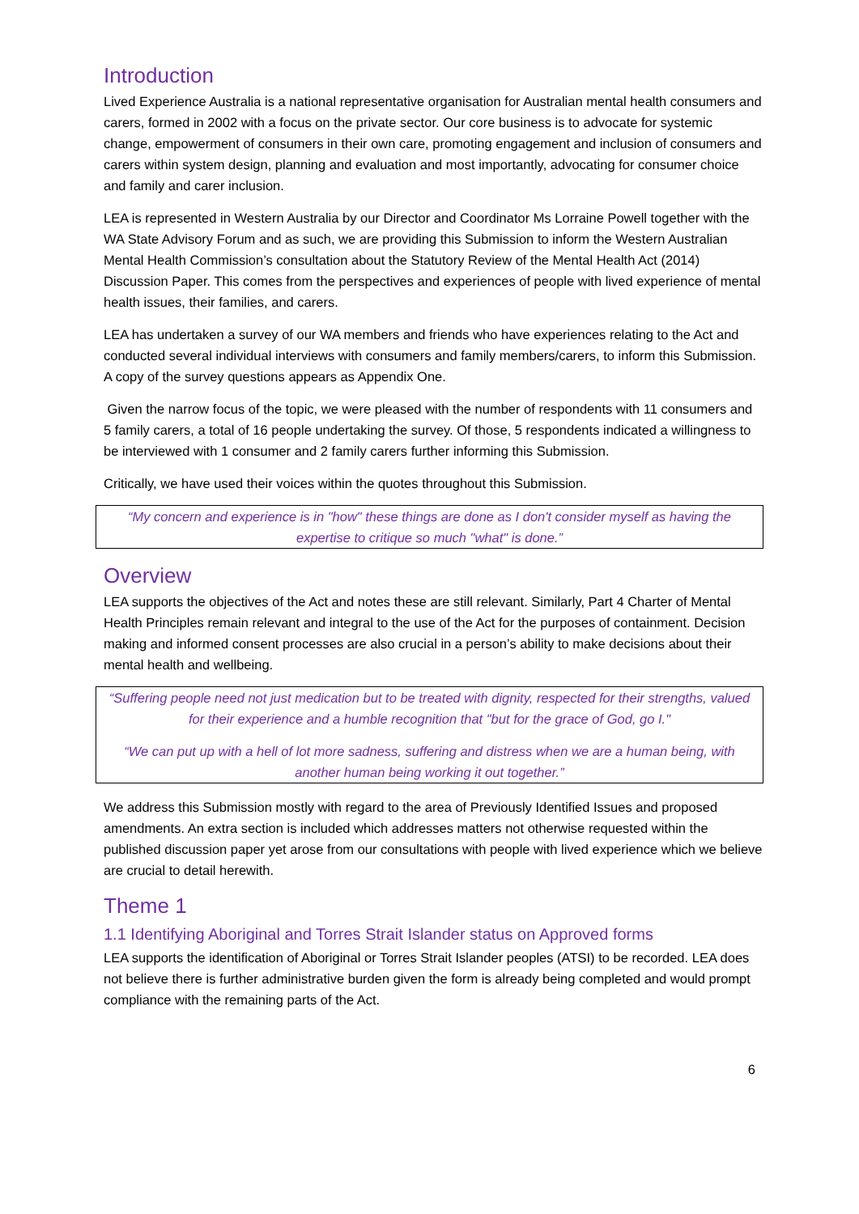Introduction
Lived Experience Australia is a national representative organisation for Australian mental health consumers and carers, formed in 2002 with a focus on the private sector. Our core business is to advocate for systemic change, empowerment of consumers in their own care, promoting engagement and inclusion of consumers and carers within system design, planning and evaluation and most importantly, advocating for consumer choice and family and carer inclusion.
LEA is represented in Western Australia by our Director and Coordinator Ms Lorraine Powell together with the WA State Advisory Forum and as such, we are providing this Submission to inform the Western Australian Mental Health Commission’s consultation about the Statutory Review of the Mental Health Act (2014) Discussion Paper. This comes from the perspectives and experiences of people with lived experience of mental health issues, their families, and carers.
LEA has undertaken a survey of our WA members and friends who have experiences relating to the Act and conducted several individual interviews with consumers and family members/carers, to inform this Submission. A copy of the survey questions appears as Appendix One.
Given the narrow focus of the topic, we were pleased with the number of respondents with 11 consumers and 5 family carers, a total of 16 people undertaking the survey. Of those, 5 respondents indicated a willingness to be interviewed with 1 consumer and 2 family carers further informing this Submission.
Critically, we have used their voices within the quotes throughout this Submission.
“My concern and experience is in "how" these things are done as I don't consider myself as having the expertise to critique so much "what" is done.”
Overview
LEA supports the objectives of the Act and notes these are still relevant. Similarly, Part 4 Charter of Mental Health Principles remain relevant and integral to the use of the Act for the purposes of containment. Decision making and informed consent processes are also crucial in a person’s ability to make decisions about their mental health and wellbeing.
“Suffering people need not just medication but to be treated with dignity, respected for their strengths, valued for their experience and a humble recognition that "but for the grace of God, go I."
“We can put up with a hell of lot more sadness, suffering and distress when we are a human being, with another human being working it out together.”
We address this Submission mostly with regard to the area of Previously Identified Issues and proposed amendments. An extra section is included which addresses matters not otherwise requested within the published discussion paper yet arose from our consultations with people with lived experience which we believe are crucial to detail herewith.
Theme 1
1.1 Identifying Aboriginal and Torres Strait Islander status on Approved forms
LEA supports the identification of Aboriginal or Torres Strait Islander peoples (ATSI) to be recorded. LEA does not believe there is further administrative burden given the form is already being completed and would prompt compliance with the remaining parts of the Act.
6